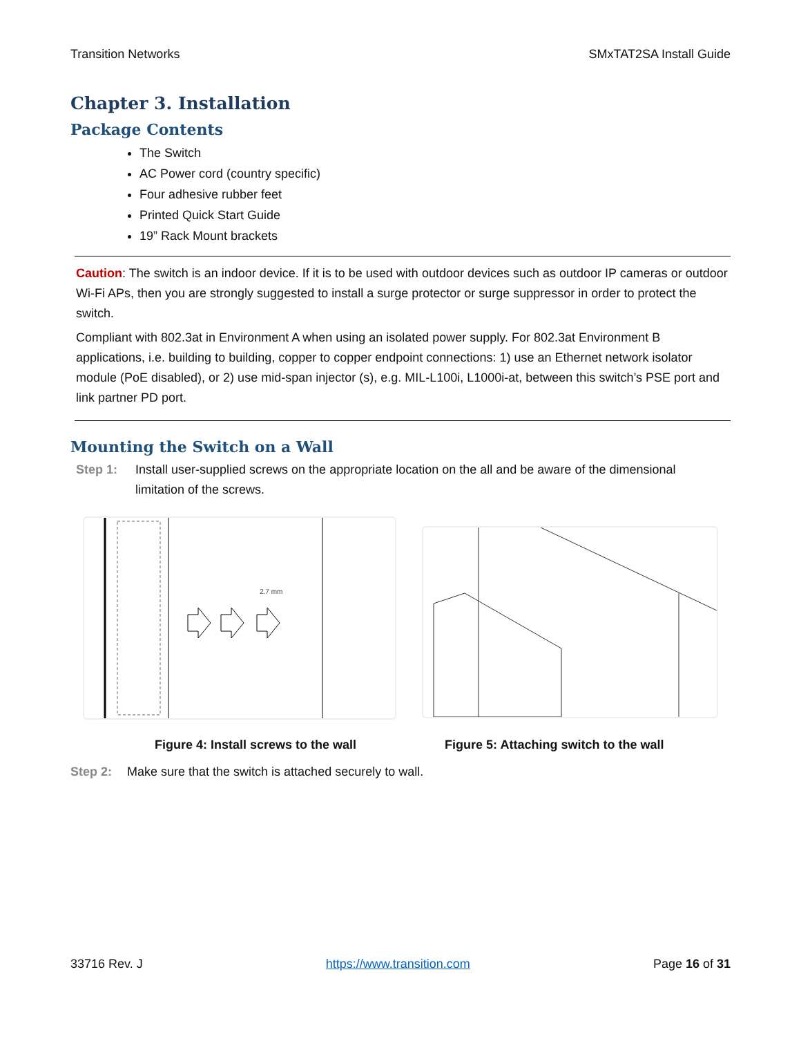Transition Networks SMxTAT2SA Install Guide
Chapter 3. Installation
Package Contents
The Switch
AC Power cord (country specific)
Four adhesive rubber feet
Printed Quick Start Guide
19” Rack Mount brackets
Caution: The switch is an indoor device. If it is to be used with outdoor devices such as outdoor IP cameras or outdoor Wi-Fi APs, then you are strongly suggested to install a surge protector or surge suppressor in order to protect the switch.
Compliant with 802.3at in Environment A when using an isolated power supply. For 802.3at Environment B applications, i.e. building to building, copper to copper endpoint connections: 1) use an Ethernet network isolator module (PoE disabled), or 2) use mid-span injector (s), e.g. MIL-L100i, L1000i-at, between this switch’s PSE port and link partner PD port.
Mounting the Switch on a Wall
Step 1: Install user-supplied screws on the appropriate location on the all and be aware of the dimensional
limitation of the screws.
2.7 mm
Figure 4: Install screws to the wall Figure 5: Attaching switch to the wall
Step 2: Make sure that the switch is attached securely to wall.
33716 Rev. J https://www.transition.com Page 16 of 31